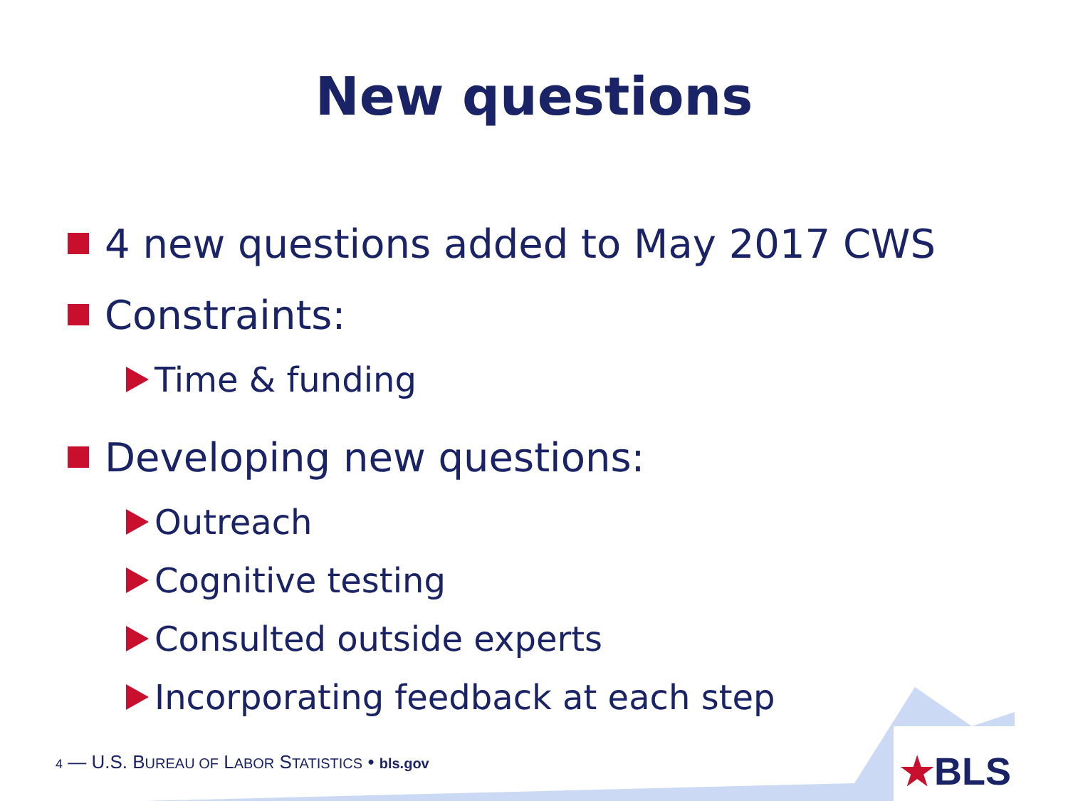New questions
4 new questions added to May 2017 CWS
Constraints:
Time & funding
Developing new questions:
Outreach
Cognitive testing
Consulted outside experts
Incorporating feedback at each step
4 — U.S. BUREAU OF LABOR STATISTICS • bls.gov
★BLS